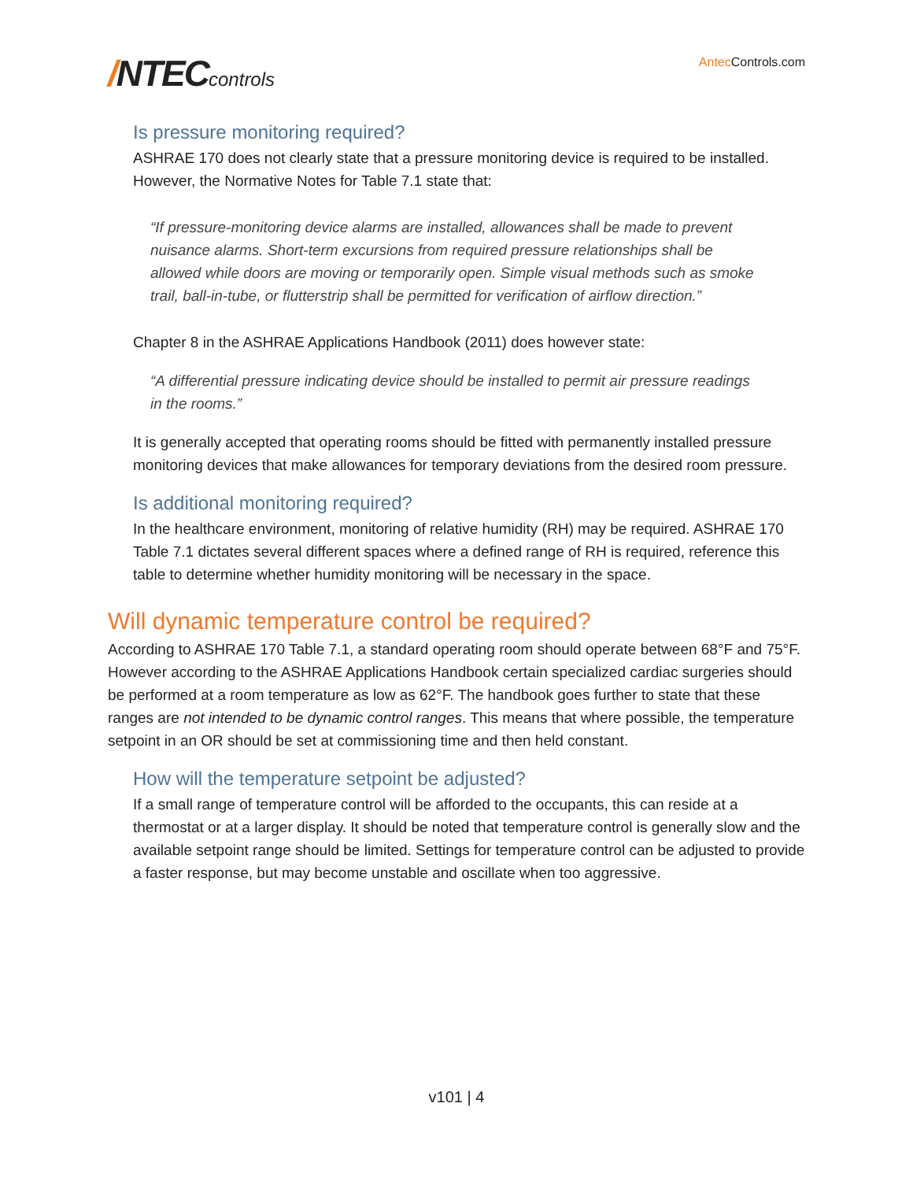/NTECcontrols
Antec Controls.com
Is pressure monitoring required?
ASHRAE 170 does not clearly state that a pressure monitoring device is required to be installed. However, the Normative Notes for Table 7.1 state that:
“If pressure-monitoring device alarms are installed, allowances shall be made to prevent nuisance alarms. Short-term excursions from required pressure relationships shall be allowed while doors are moving or temporarily open. Simple visual methods such as smoke trail, ball-in-tube, or flutterstrip shall be permitted for verification of airflow direction.”
Chapter 8 in the ASHRAE Applications Handbook (2011) does however state:
“A differential pressure indicating device should be installed to permit air pressure readings in the rooms.”
It is generally accepted that operating rooms should be fitted with permanently installed pressure monitoring devices that make allowances for temporary deviations from the desired room pressure.
Is additional monitoring required?
In the healthcare environment, monitoring of relative humidity (RH) may be required. ASHRAE 170 Table 7.1 dictates several different spaces where a defined range of RH is required, reference this table to determine whether humidity monitoring will be necessary in the space.
Will dynamic temperature control be required?
According to ASHRAE 170 Table 7.1, a standard operating room should operate between 68°F and 75°F. However according to the ASHRAE Applications Handbook certain specialized cardiac surgeries should be performed at a room temperature as low as 62°F. The handbook goes further to state that these ranges are not intended to be dynamic control ranges. This means that where possible, the temperature setpoint in an OR should be set at commissioning time and then held constant.
How will the temperature setpoint be adjusted?
If a small range of temperature control will be afforded to the occupants, this can reside at a thermostat or at a larger display. It should be noted that temperature control is generally slow and the available setpoint range should be limited. Settings for temperature control can be adjusted to provide a faster response, but may become unstable and oscillate when too aggressive.
v101 | 4